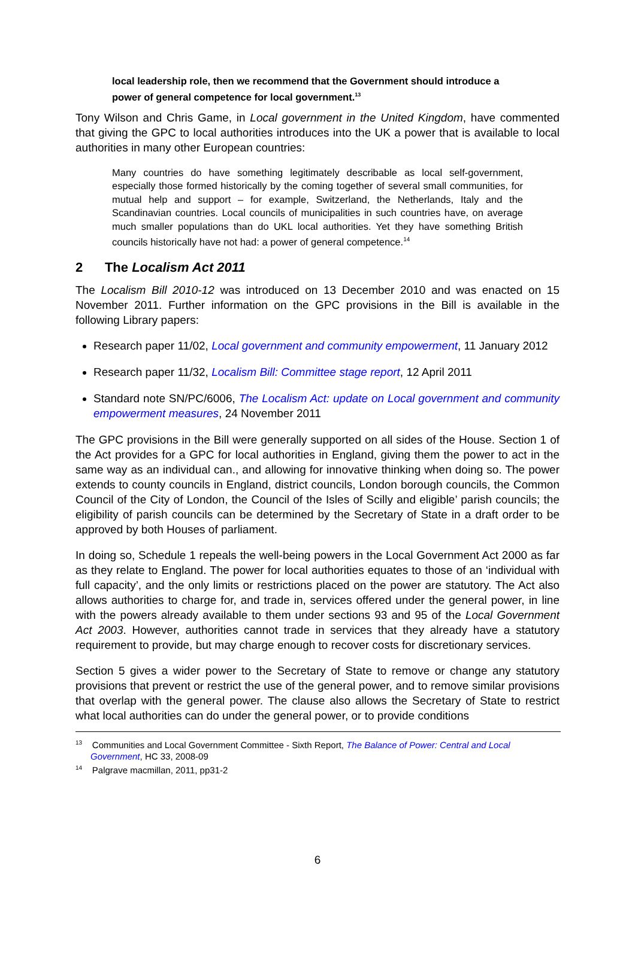local leadership role, then we recommend that the Government should introduce a power of general competence for local government.<sup>13</sup>
Tony Wilson and Chris Game, in Local government in the United Kingdom, have commented that giving the GPC to local authorities introduces into the UK a power that is available to local authorities in many other European countries:
Many countries do have something legitimately describable as local self-government, especially those formed historically by the coming together of several small communities, for mutual help and support – for example, Switzerland, the Netherlands, Italy and the Scandinavian countries. Local councils of municipalities in such countries have, on average much smaller populations than do UKL local authorities. Yet they have something British councils historically have not had: a power of general competence.<sup>14</sup>
2 The Localism Act 2011
The Localism Bill 2010-12 was introduced on 13 December 2010 and was enacted on 15 November 2011. Further information on the GPC provisions in the Bill is available in the following Library papers:
Research paper 11/02, Local government and community empowerment, 11 January 2012
Research paper 11/32, Localism Bill: Committee stage report, 12 April 2011
Standard note SN/PC/6006, The Localism Act: update on Local government and community empowerment measures, 24 November 2011
The GPC provisions in the Bill were generally supported on all sides of the House. Section 1 of the Act provides for a GPC for local authorities in England, giving them the power to act in the same way as an individual can., and allowing for innovative thinking when doing so. The power extends to county councils in England, district councils, London borough councils, the Common Council of the City of London, the Council of the Isles of Scilly and eligible’ parish councils; the eligibility of parish councils can be determined by the Secretary of State in a draft order to be approved by both Houses of parliament.
In doing so, Schedule 1 repeals the well-being powers in the Local Government Act 2000 as far as they relate to England. The power for local authorities equates to those of an ‘individual with full capacity’, and the only limits or restrictions placed on the power are statutory. The Act also allows authorities to charge for, and trade in, services offered under the general power, in line with the powers already available to them under sections 93 and 95 of the Local Government Act 2003. However, authorities cannot trade in services that they already have a statutory requirement to provide, but may charge enough to recover costs for discretionary services.
Section 5 gives a wider power to the Secretary of State to remove or change any statutory provisions that prevent or restrict the use of the general power, and to remove similar provisions that overlap with the general power. The clause also allows the Secretary of State to restrict what local authorities can do under the general power, or to provide conditions
<sup>13</sup> Communities and Local Government Committee - Sixth Report, The Balance of Power: Central and Local Government, HC 33, 2008-09
<sup>14</sup> Palgrave macmillan, 2011, pp31-2
6